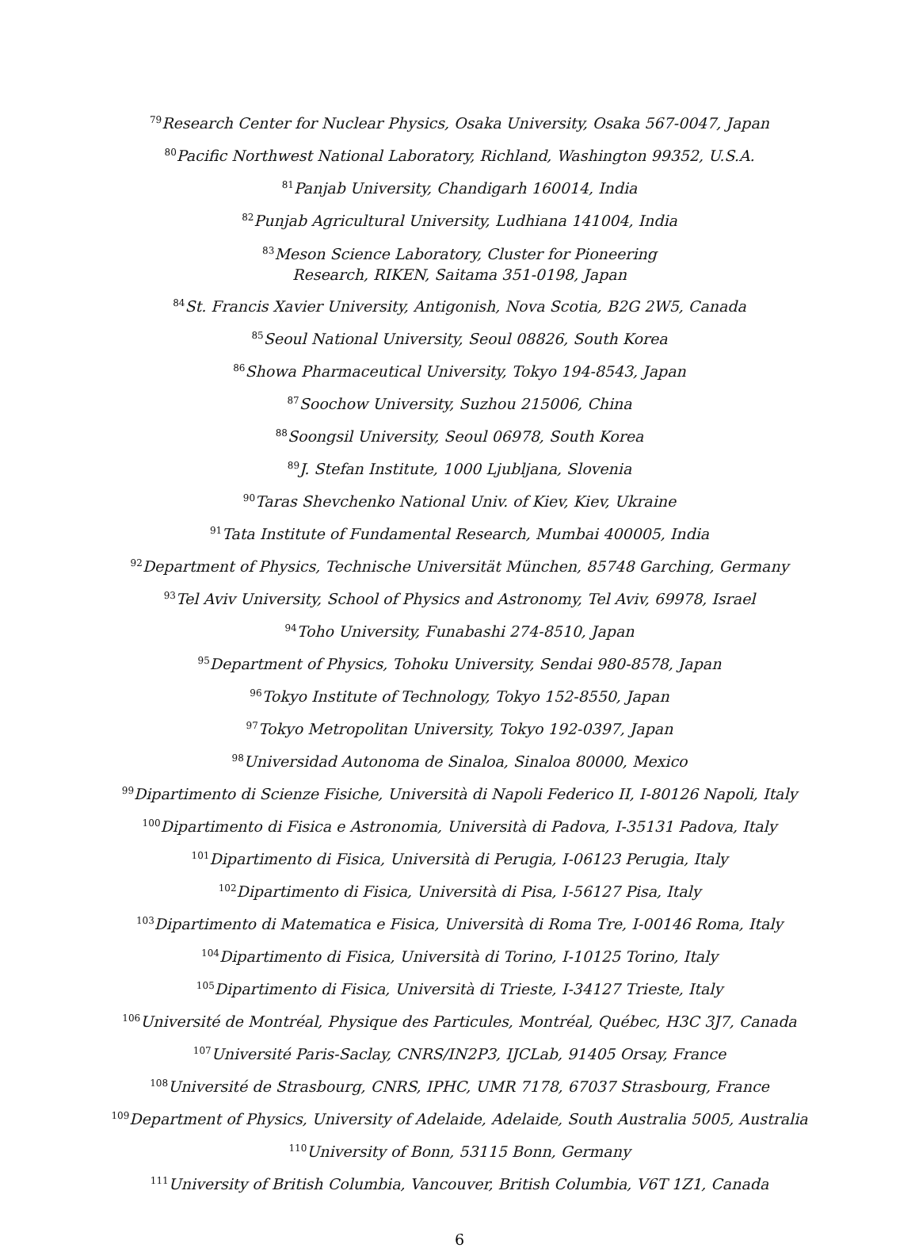<sup>79</sup> Research Center for Nuclear Physics, Osaka University, Osaka 567-0047, Japan
<sup>80</sup> Pacific Northwest National Laboratory, Richland, Washington 99352, U.S.A.
<sup>81</sup> Panjab University, Chandigarh 160014, India
<sup>82</sup> Punjab Agricultural University, Ludhiana 141004, India
<sup>83</sup> Meson Science Laboratory, Cluster for Pioneering
Research, RIKEN, Saitama 351-0198, Japan
<sup>84</sup> St. Francis Xavier University, Antigonish, Nova Scotia, B2G 2W5, Canada
<sup>85</sup> Seoul National University, Seoul 08826, South Korea
<sup>86</sup> Showa Pharmaceutical University, Tokyo 194-8543, Japan
<sup>87</sup> Soochow University, Suzhou 215006, China
<sup>88</sup> Soongsil University, Seoul 06978, South Korea
<sup>89</sup> J. Stefan Institute, 1000 Ljubljana, Slovenia
<sup>90</sup> Taras Shevchenko National Univ. of Kiev, Kiev, Ukraine
<sup>91</sup> Tata Institute of Fundamental Research, Mumbai 400005, India
<sup>92</sup> Department of Physics, Technische Universität München, 85748 Garching, Germany
<sup>93</sup> Tel Aviv University, School of Physics and Astronomy, Tel Aviv, 69978, Israel
<sup>94</sup> Toho University, Funabashi 274-8510, Japan
<sup>95</sup> Department of Physics, Tohoku University, Sendai 980-8578, Japan
<sup>96</sup> Tokyo Institute of Technology, Tokyo 152-8550, Japan
<sup>97</sup> Tokyo Metropolitan University, Tokyo 192-0397, Japan
<sup>98</sup> Universidad Autonoma de Sinaloa, Sinaloa 80000, Mexico
<sup>99</sup> Dipartimento di Scienze Fisiche, Università di Napoli Federico II, I-80126 Napoli, Italy
<sup>100</sup> Dipartimento di Fisica e Astronomia, Università di Padova, I-35131 Padova, Italy
<sup>101</sup> Dipartimento di Fisica, Università di Perugia, I-06123 Perugia, Italy
<sup>102</sup> Dipartimento di Fisica, Università di Pisa, I-56127 Pisa, Italy
<sup>103</sup> Dipartimento di Matematica e Fisica, Università di Roma Tre, I-00146 Roma, Italy
<sup>104</sup> Dipartimento di Fisica, Università di Torino, I-10125 Torino, Italy
<sup>105</sup> Dipartimento di Fisica, Università di Trieste, I-34127 Trieste, Italy
<sup>106</sup> Université de Montréal, Physique des Particules, Montréal, Québec, H3C 3J7, Canada
<sup>107</sup> Université Paris-Saclay, CNRS/IN2P3, IJCLab, 91405 Orsay, France
<sup>108</sup> Université de Strasbourg, CNRS, IPHC, UMR 7178, 67037 Strasbourg, France
<sup>109</sup> Department of Physics, University of Adelaide, Adelaide, South Australia 5005, Australia
<sup>110</sup> University of Bonn, 53115 Bonn, Germany
<sup>111</sup> University of British Columbia, Vancouver, British Columbia, V6T 1Z1, Canada
6